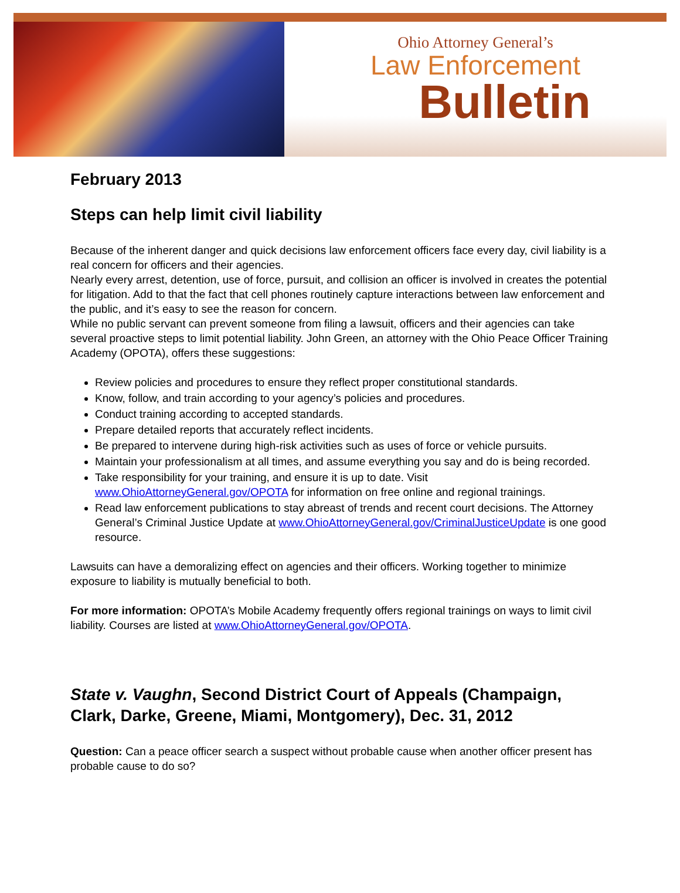Ohio Attorney General’s
Law Enforcement
Bulletin
February 2013
Steps can help limit civil liability
Because of the inherent danger and quick decisions law enforcement officers face every day, civil liability is a real concern for officers and their agencies.
Nearly every arrest, detention, use of force, pursuit, and collision an officer is involved in creates the potential for litigation. Add to that the fact that cell phones routinely capture interactions between law enforcement and the public, and it’s easy to see the reason for concern.
While no public servant can prevent someone from filing a lawsuit, officers and their agencies can take several proactive steps to limit potential liability. John Green, an attorney with the Ohio Peace Officer Training Academy (OPOTA), offers these suggestions:
Review policies and procedures to ensure they reflect proper constitutional standards.
Know, follow, and train according to your agency’s policies and procedures.
Conduct training according to accepted standards.
Prepare detailed reports that accurately reflect incidents.
Be prepared to intervene during high-risk activities such as uses of force or vehicle pursuits.
Maintain your professionalism at all times, and assume everything you say and do is being recorded.
Take responsibility for your training, and ensure it is up to date. Visit www.OhioAttorneyGeneral.gov/OPOTA for information on free online and regional trainings.
Read law enforcement publications to stay abreast of trends and recent court decisions. The Attorney General’s Criminal Justice Update at www.OhioAttorneyGeneral.gov/CriminalJusticeUpdate is one good resource.
Lawsuits can have a demoralizing effect on agencies and their officers. Working together to minimize exposure to liability is mutually beneficial to both.
For more information: OPOTA’s Mobile Academy frequently offers regional trainings on ways to limit civil liability. Courses are listed at www.OhioAttorneyGeneral.gov/OPOTA.
State v. Vaughn, Second District Court of Appeals (Champaign, Clark, Darke, Greene, Miami, Montgomery), Dec. 31, 2012
Question: Can a peace officer search a suspect without probable cause when another officer present has probable cause to do so?